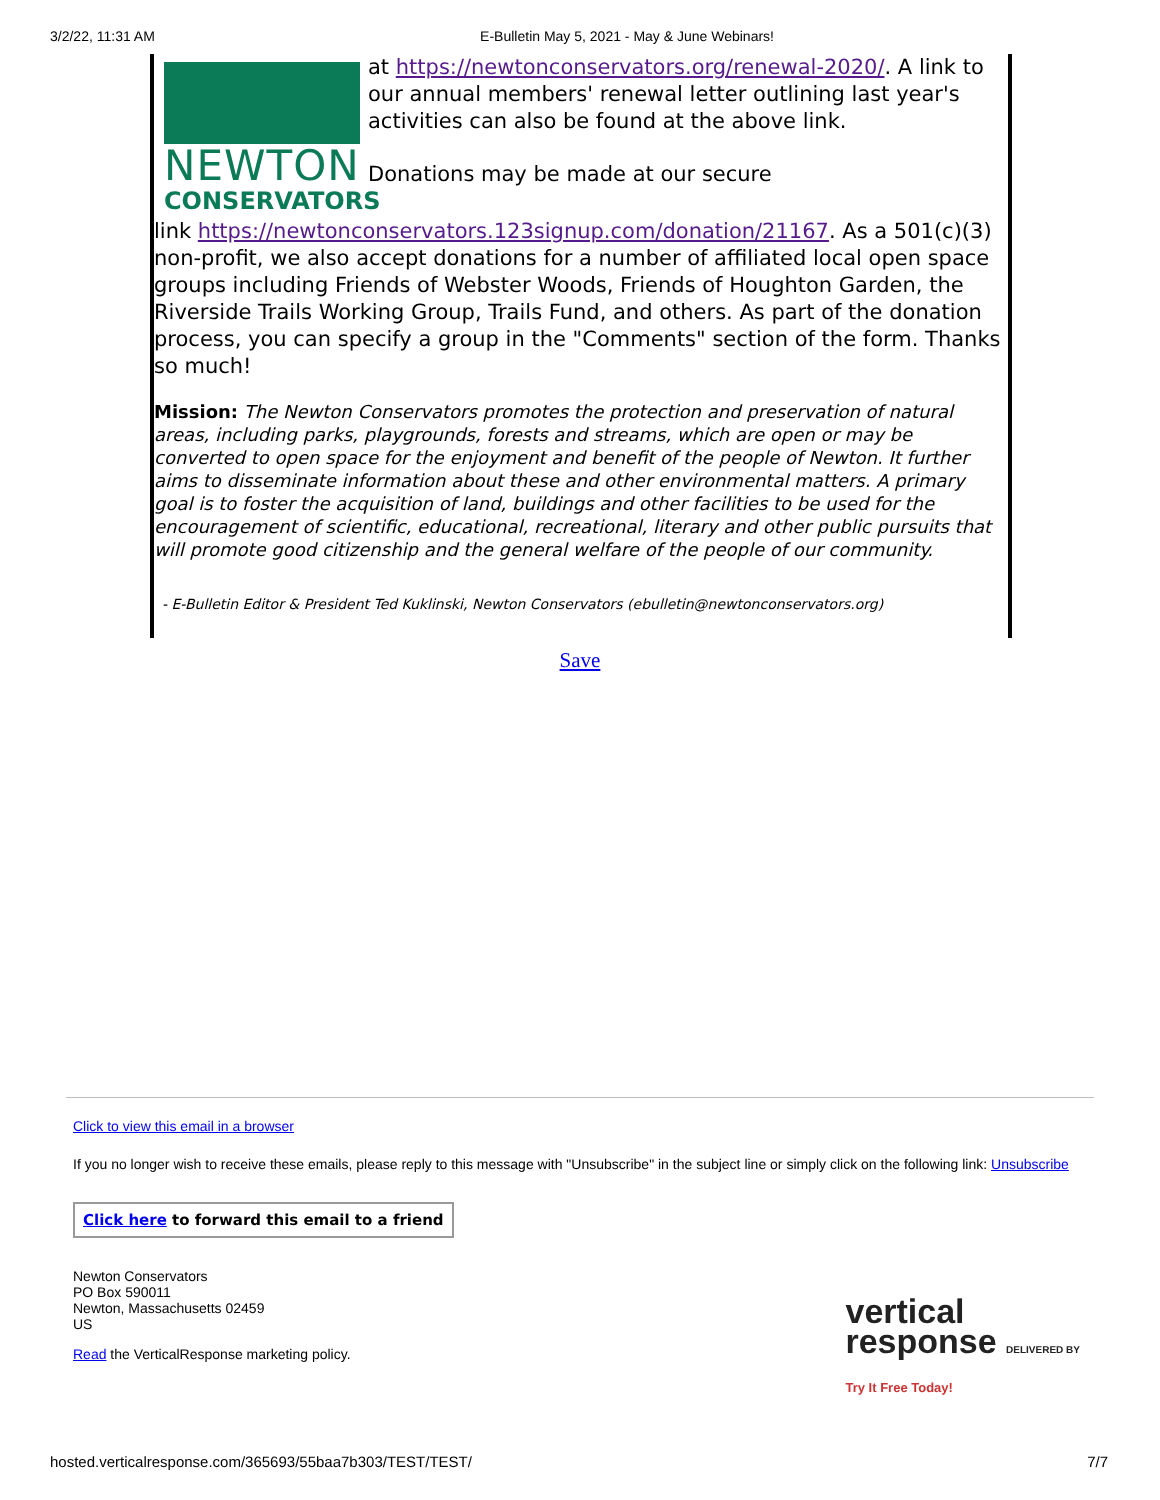3/2/22, 11:31 AM E-Bulletin May 5, 2021 - May & June Webinars!
NEWTON
CONSERVATORS
at https://newtonconservators.org/renewal-2020/. A link to our annual members' renewal letter outlining last year's activities can also be found at the above link.
Donations may be made at our secure
link https://newtonconservators.123signup.com/donation/21167. As a 501(c)(3) non-profit, we also accept donations for a number of affiliated local open space groups including Friends of Webster Woods, Friends of Houghton Garden, the Riverside Trails Working Group, Trails Fund, and others. As part of the donation process, you can specify a group in the "Comments" section of the form. Thanks so much!
Mission: The Newton Conservators promotes the protection and preservation of natural areas, including parks, playgrounds, forests and streams, which are open or may be converted to open space for the enjoyment and benefit of the people of Newton. It further aims to disseminate information about these and other environmental matters. A primary goal is to foster the acquisition of land, buildings and other facilities to be used for the encouragement of scientific, educational, recreational, literary and other public pursuits that will promote good citizenship and the general welfare of the people of our community.
- E-Bulletin Editor & President Ted Kuklinski, Newton Conservators (ebulletin@newtonconservators.org)
Save
Click to view this email in a browser
If you no longer wish to receive these emails, please reply to this message with "Unsubscribe" in the subject line or simply click on the following link: Unsubscribe
Click here to forward this email to a friend
Newton Conservators
PO Box 590011
Newton, Massachusetts 02459
US
Read the VerticalResponse marketing policy.
vertical
response DELIVERED BY
Try It Free Today!
hosted.verticalresponse.com/365693/55baa7b303/TEST/TEST/ 7/7